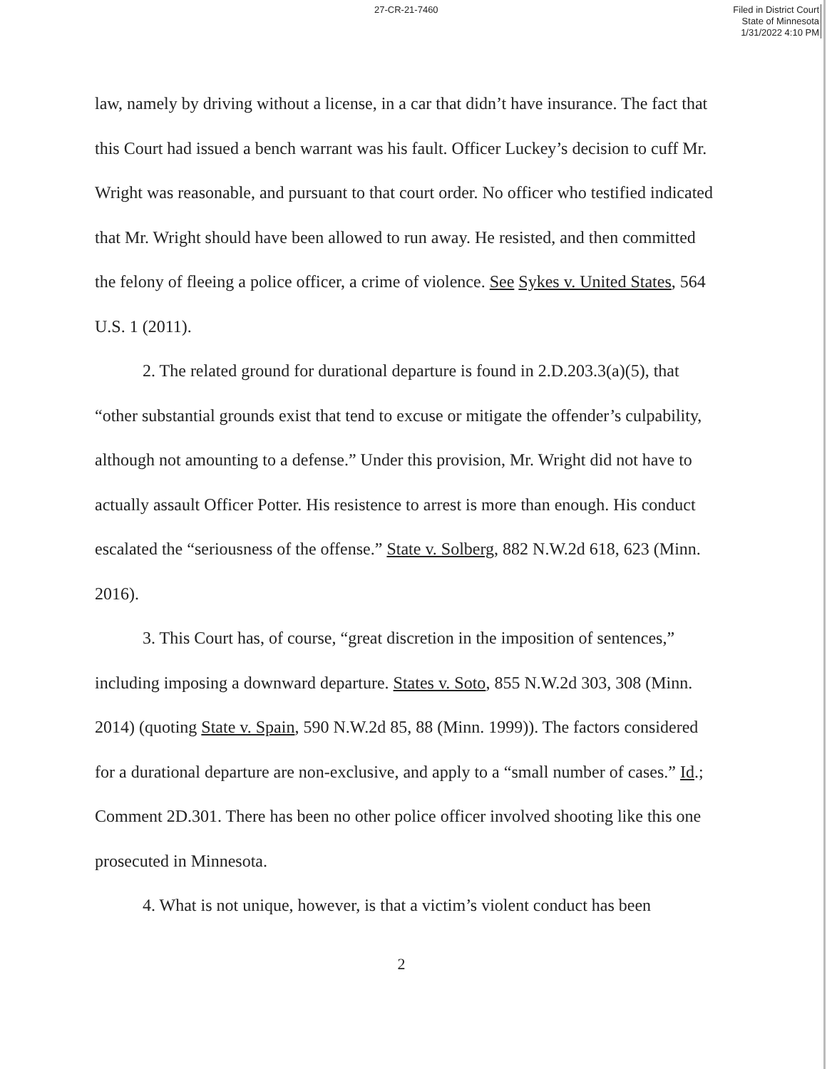27-CR-21-7460
Filed in District Court
State of Minnesota
1/31/2022 4:10 PM
law, namely by driving without a license, in a car that didn’t have insurance. The fact that this Court had issued a bench warrant was his fault. Officer Luckey’s decision to cuff Mr. Wright was reasonable, and pursuant to that court order. No officer who testified indicated that Mr. Wright should have been allowed to run away. He resisted, and then committed the felony of fleeing a police officer, a crime of violence. See Sykes v. United States, 564 U.S. 1 (2011).
2. The related ground for durational departure is found in 2.D.203.3(a)(5), that “other substantial grounds exist that tend to excuse or mitigate the offender’s culpability, although not amounting to a defense.” Under this provision, Mr. Wright did not have to actually assault Officer Potter. His resistence to arrest is more than enough. His conduct escalated the “seriousness of the offense.” State v. Solberg, 882 N.W.2d 618, 623 (Minn. 2016).
3. This Court has, of course, “great discretion in the imposition of sentences,” including imposing a downward departure. States v. Soto, 855 N.W.2d 303, 308 (Minn. 2014) (quoting State v. Spain, 590 N.W.2d 85, 88 (Minn. 1999)). The factors considered for a durational departure are non-exclusive, and apply to a “small number of cases.” Id.; Comment 2D.301. There has been no other police officer involved shooting like this one prosecuted in Minnesota.
4. What is not unique, however, is that a victim’s violent conduct has been
2